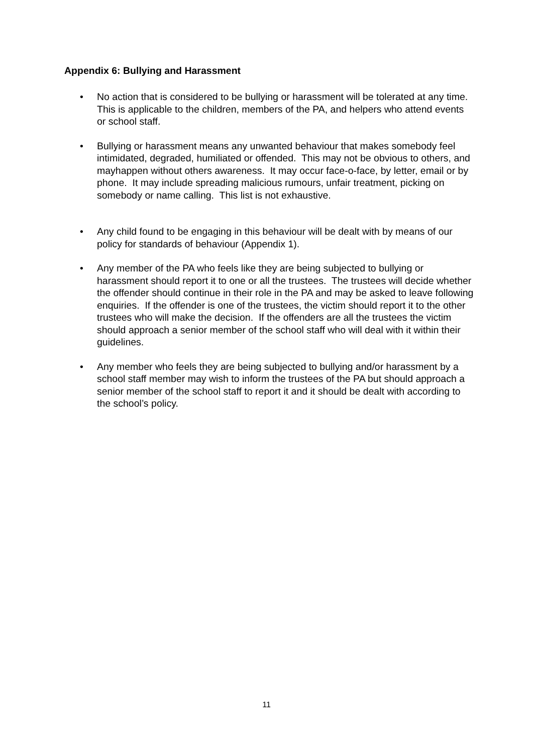Appendix 6: Bullying and Harassment
• No action that is considered to be bullying or harassment will be tolerated at any time. This is applicable to the children, members of the PA, and helpers who attend events or school staff.
• Bullying or harassment means any unwanted behaviour that makes somebody feel intimidated, degraded, humiliated or offended. This may not be obvious to others, and mayhappen without others awareness. It may occur face-o-face, by letter, email or by phone. It may include spreading malicious rumours, unfair treatment, picking on somebody or name calling. This list is not exhaustive.
• Any child found to be engaging in this behaviour will be dealt with by means of our policy for standards of behaviour (Appendix 1).
• Any member of the PA who feels like they are being subjected to bullying or harassment should report it to one or all the trustees. The trustees will decide whether the offender should continue in their role in the PA and may be asked to leave following enquiries. If the offender is one of the trustees, the victim should report it to the other trustees who will make the decision. If the offenders are all the trustees the victim should approach a senior member of the school staff who will deal with it within their guidelines.
• Any member who feels they are being subjected to bullying and/or harassment by a school staff member may wish to inform the trustees of the PA but should approach a senior member of the school staff to report it and it should be dealt with according to the school’s policy.
11